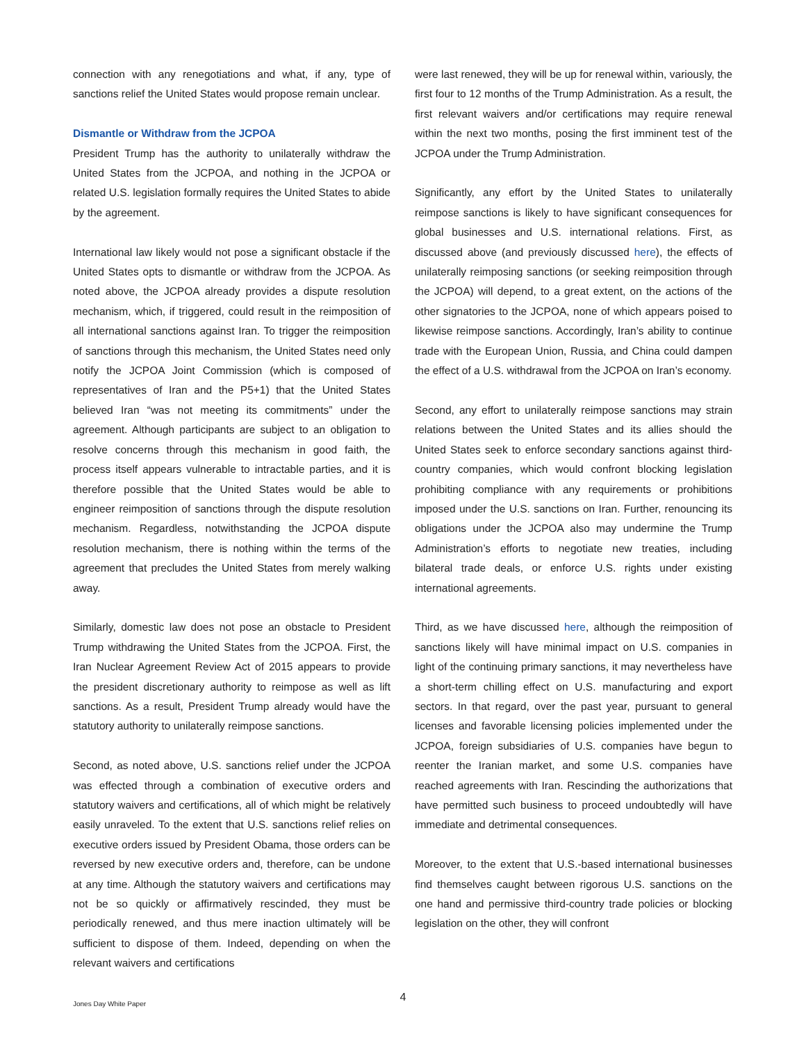connection with any renegotiations and what, if any, type of sanctions relief the United States would propose remain unclear.
Dismantle or Withdraw from the JCPOA
President Trump has the authority to unilaterally withdraw the United States from the JCPOA, and nothing in the JCPOA or related U.S. legislation formally requires the United States to abide by the agreement.
International law likely would not pose a significant obstacle if the United States opts to dismantle or withdraw from the JCPOA. As noted above, the JCPOA already provides a dispute resolution mechanism, which, if triggered, could result in the reimposition of all international sanctions against Iran. To trigger the reimposition of sanctions through this mechanism, the United States need only notify the JCPOA Joint Commission (which is composed of representatives of Iran and the P5+1) that the United States believed Iran “was not meeting its commitments” under the agreement. Although participants are subject to an obligation to resolve concerns through this mechanism in good faith, the process itself appears vulnerable to intractable parties, and it is therefore possible that the United States would be able to engineer reimposition of sanctions through the dispute resolution mechanism. Regardless, notwithstanding the JCPOA dispute resolution mechanism, there is nothing within the terms of the agreement that precludes the United States from merely walking away.
Similarly, domestic law does not pose an obstacle to President Trump withdrawing the United States from the JCPOA. First, the Iran Nuclear Agreement Review Act of 2015 appears to provide the president discretionary authority to reimpose as well as lift sanctions. As a result, President Trump already would have the statutory authority to unilaterally reimpose sanctions.
Second, as noted above, U.S. sanctions relief under the JCPOA was effected through a combination of executive orders and statutory waivers and certifications, all of which might be relatively easily unraveled. To the extent that U.S. sanctions relief relies on executive orders issued by President Obama, those orders can be reversed by new executive orders and, therefore, can be undone at any time. Although the statutory waivers and certifications may not be so quickly or affirmatively rescinded, they must be periodically renewed, and thus mere inaction ultimately will be sufficient to dispose of them. Indeed, depending on when the relevant waivers and certifications
were last renewed, they will be up for renewal within, variously, the first four to 12 months of the Trump Administration. As a result, the first relevant waivers and/or certifications may require renewal within the next two months, posing the first imminent test of the JCPOA under the Trump Administration.
Significantly, any effort by the United States to unilaterally reimpose sanctions is likely to have significant consequences for global businesses and U.S. international relations. First, as discussed above (and previously discussed here), the effects of unilaterally reimposing sanctions (or seeking reimposition through the JCPOA) will depend, to a great extent, on the actions of the other signatories to the JCPOA, none of which appears poised to likewise reimpose sanctions. Accordingly, Iran’s ability to continue trade with the European Union, Russia, and China could dampen the effect of a U.S. withdrawal from the JCPOA on Iran’s economy.
Second, any effort to unilaterally reimpose sanctions may strain relations between the United States and its allies should the United States seek to enforce secondary sanctions against third-country companies, which would confront blocking legislation prohibiting compliance with any requirements or prohibitions imposed under the U.S. sanctions on Iran. Further, renouncing its obligations under the JCPOA also may undermine the Trump Administration’s efforts to negotiate new treaties, including bilateral trade deals, or enforce U.S. rights under existing international agreements.
Third, as we have discussed here, although the reimposition of sanctions likely will have minimal impact on U.S. companies in light of the continuing primary sanctions, it may nevertheless have a short-term chilling effect on U.S. manufacturing and export sectors. In that regard, over the past year, pursuant to general licenses and favorable licensing policies implemented under the JCPOA, foreign subsidiaries of U.S. companies have begun to reenter the Iranian market, and some U.S. companies have reached agreements with Iran. Rescinding the authorizations that have permitted such business to proceed undoubtedly will have immediate and detrimental consequences.
Moreover, to the extent that U.S.-based international businesses find themselves caught between rigorous U.S. sanctions on the one hand and permissive third-country trade policies or blocking legislation on the other, they will confront
4 Jones Day White Paper